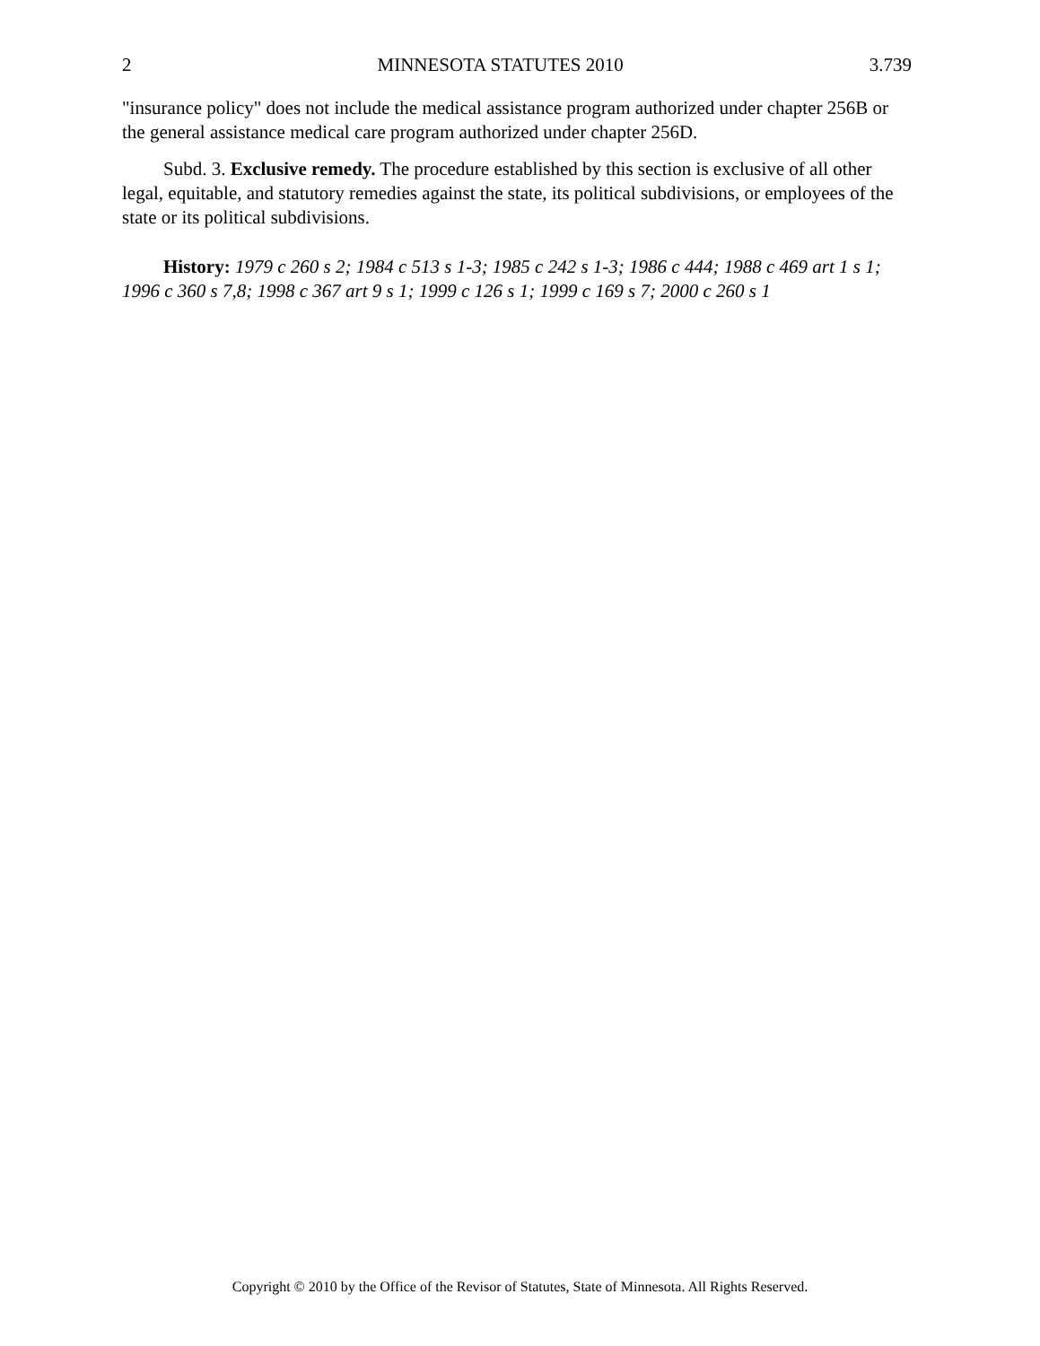2 MINNESOTA STATUTES 2010 3.739
"insurance policy" does not include the medical assistance program authorized under chapter 256B or the general assistance medical care program authorized under chapter 256D.
Subd. 3. Exclusive remedy. The procedure established by this section is exclusive of all other legal, equitable, and statutory remedies against the state, its political subdivisions, or employees of the state or its political subdivisions.
History: 1979 c 260 s 2; 1984 c 513 s 1-3; 1985 c 242 s 1-3; 1986 c 444; 1988 c 469 art 1 s 1; 1996 c 360 s 7,8; 1998 c 367 art 9 s 1; 1999 c 126 s 1; 1999 c 169 s 7; 2000 c 260 s 1
Copyright © 2010 by the Office of the Revisor of Statutes, State of Minnesota. All Rights Reserved.